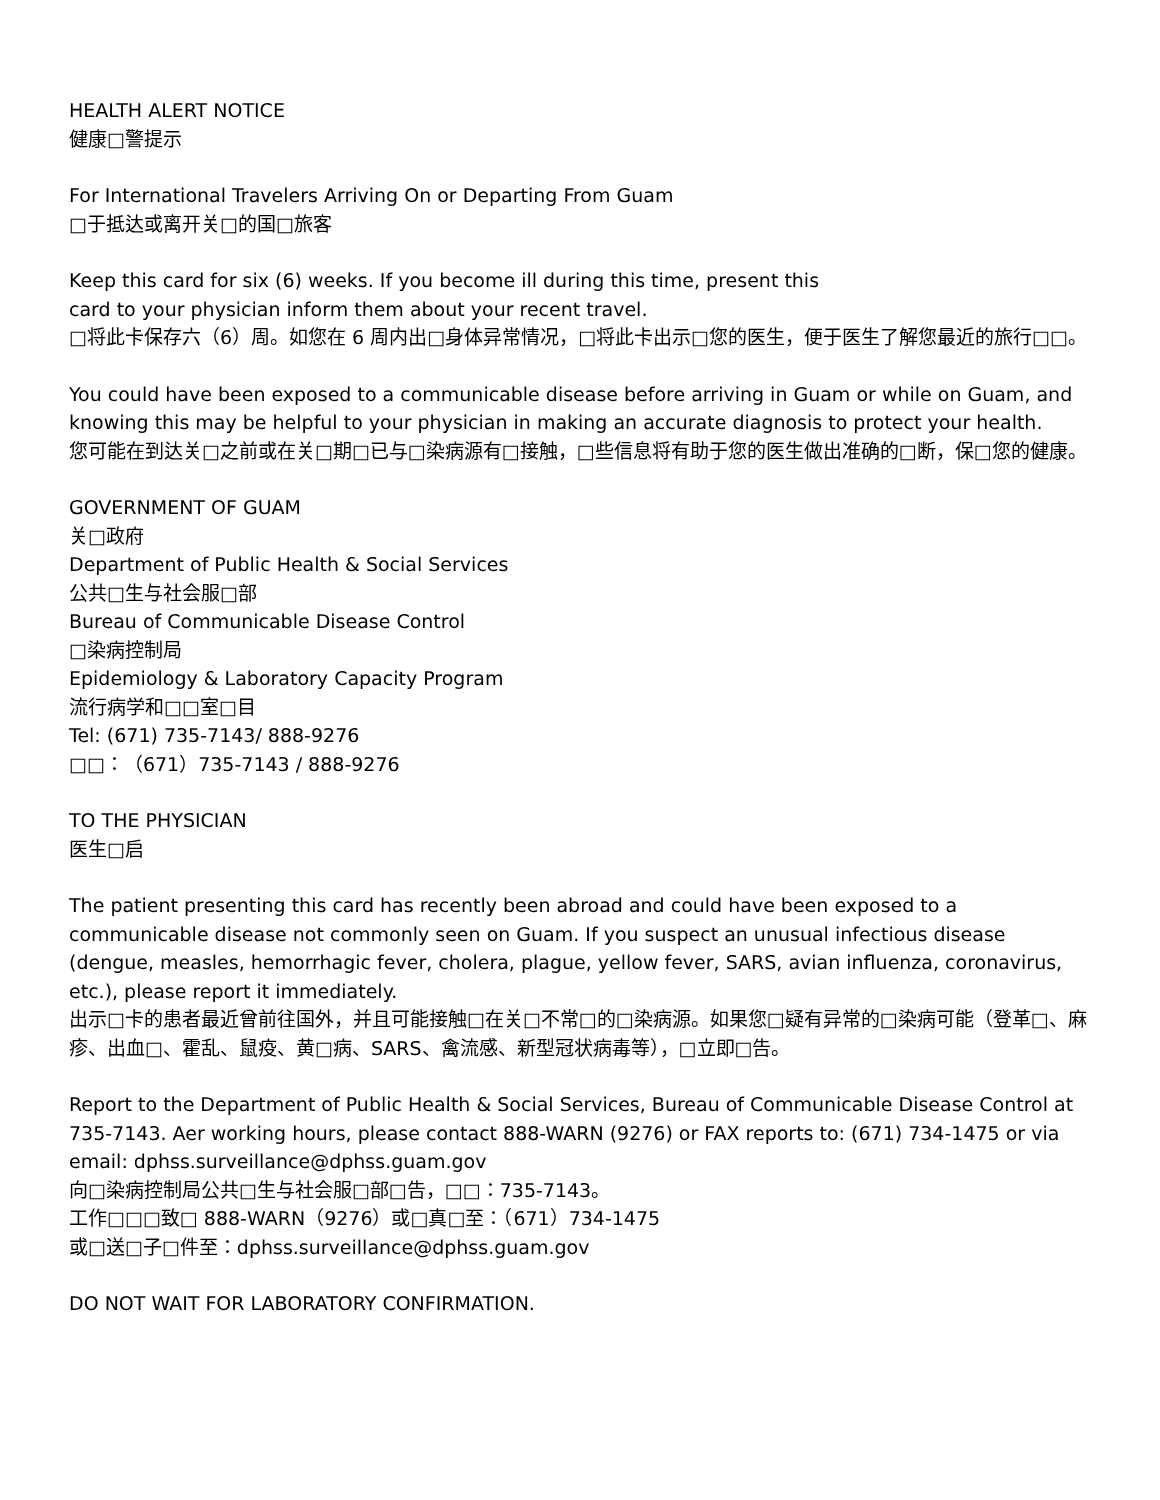HEALTH ALERT NOTICE
健康□警提示
For International Travelers Arriving On or Departing From Guam
□于抵达或离开关□的国□旅客
Keep this card for six (6) weeks. If you become ill during this time, present this
card to your physician inform them about your recent travel.
□将此卡保存六（6）周。如您在 6 周内出□身体异常情况，□将此卡出示□您的医生，便于医生了解您最近的旅行□□。
You could have been exposed to a communicable disease before arriving in Guam or while on Guam, and knowing this may be helpful to your physician in making an accurate diagnosis to protect your health.
您可能在到达关□之前或在关□期□已与□染病源有□接触，□些信息将有助于您的医生做出准确的□断，保□您的健康。
GOVERNMENT OF GUAM
关□政府
Department of Public Health & Social Services
公共□生与社会服□部
Bureau of Communicable Disease Control
□染病控制局
Epidemiology & Laboratory Capacity Program
流行病学和□□室□目
Tel: (671) 735-7143/ 888-9276
□□：（671）735-7143 / 888-9276
TO THE PHYSICIAN
医生□启
The patient presenting this card has recently been abroad and could have been exposed to a communicable disease not commonly seen on Guam. If you suspect an unusual infectious disease (dengue, measles, hemorrhagic fever, cholera, plague, yellow fever, SARS, avian influenza, coronavirus, etc.), please report it immediately.
出示□卡的患者最近曾前往国外，并且可能接触□在关□不常□的□染病源。如果您□疑有异常的□染病可能（登革□、麻疹、出血□、霍乱、鼠疫、黄□病、SARS、禽流感、新型冠状病毒等），□立即□告。
Report to the Department of Public Health & Social Services, Bureau of Communicable Disease Control at 735-7143. Aer working hours, please contact 888-WARN (9276) or FAX reports to: (671) 734-1475 or via email: dphss.surveillance@dphss.guam.gov
向□染病控制局公共□生与社会服□部□告，□□：735-7143。
工作□□□致□ 888-WARN（9276）或□真□至：（671）734-1475
或□送□子□件至：dphss.surveillance@dphss.guam.gov
DO NOT WAIT FOR LABORATORY CONFIRMATION.